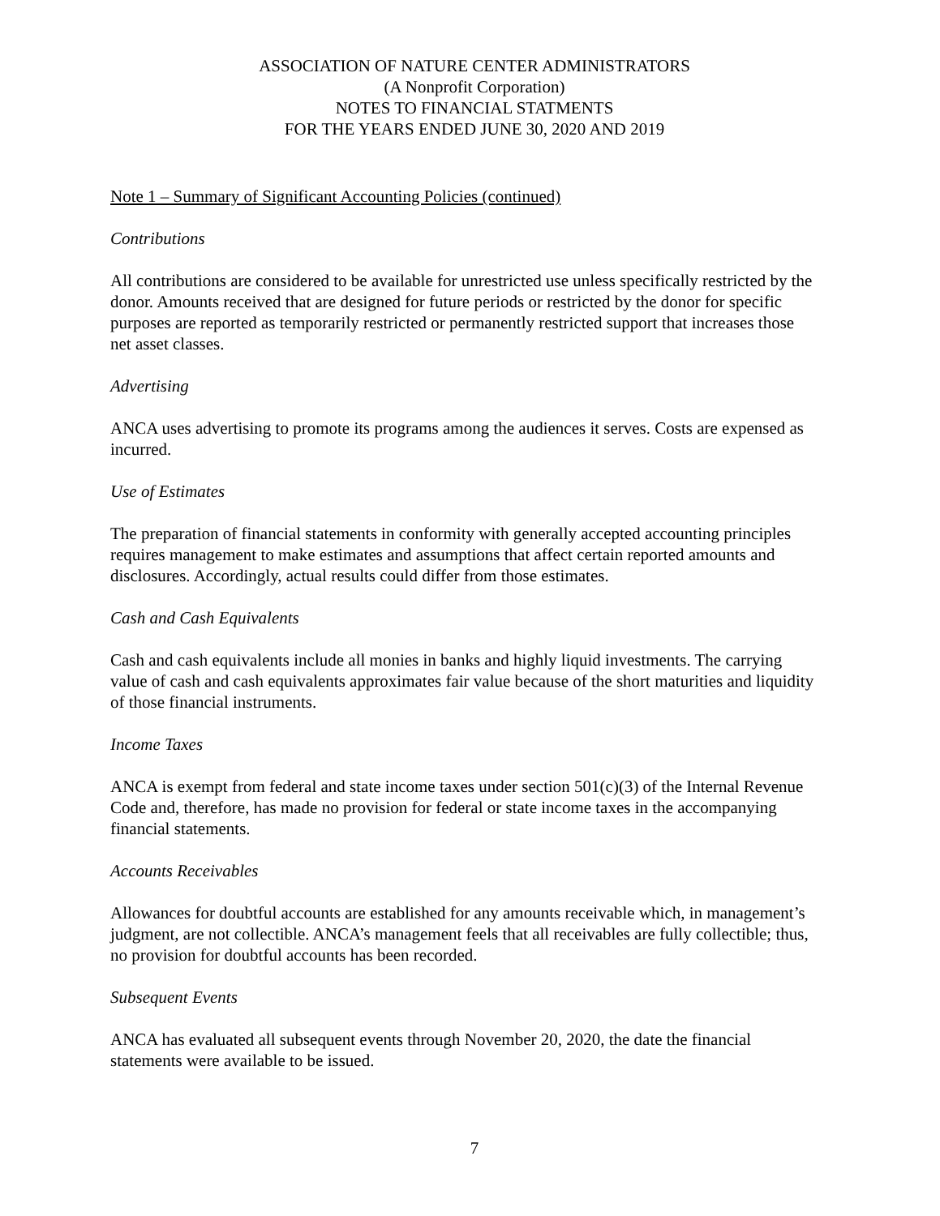ASSOCIATION OF NATURE CENTER ADMINISTRATORS
(A Nonprofit Corporation)
NOTES TO FINANCIAL STATMENTS
FOR THE YEARS ENDED JUNE 30, 2020 AND 2019
Note 1 – Summary of Significant Accounting Policies (continued)
Contributions
All contributions are considered to be available for unrestricted use unless specifically restricted by the donor. Amounts received that are designed for future periods or restricted by the donor for specific purposes are reported as temporarily restricted or permanently restricted support that increases those net asset classes.
Advertising
ANCA uses advertising to promote its programs among the audiences it serves. Costs are expensed as incurred.
Use of Estimates
The preparation of financial statements in conformity with generally accepted accounting principles requires management to make estimates and assumptions that affect certain reported amounts and disclosures. Accordingly, actual results could differ from those estimates.
Cash and Cash Equivalents
Cash and cash equivalents include all monies in banks and highly liquid investments. The carrying value of cash and cash equivalents approximates fair value because of the short maturities and liquidity of those financial instruments.
Income Taxes
ANCA is exempt from federal and state income taxes under section 501(c)(3) of the Internal Revenue Code and, therefore, has made no provision for federal or state income taxes in the accompanying financial statements.
Accounts Receivables
Allowances for doubtful accounts are established for any amounts receivable which, in management’s judgment, are not collectible. ANCA’s management feels that all receivables are fully collectible; thus, no provision for doubtful accounts has been recorded.
Subsequent Events
ANCA has evaluated all subsequent events through November 20, 2020, the date the financial statements were available to be issued.
7